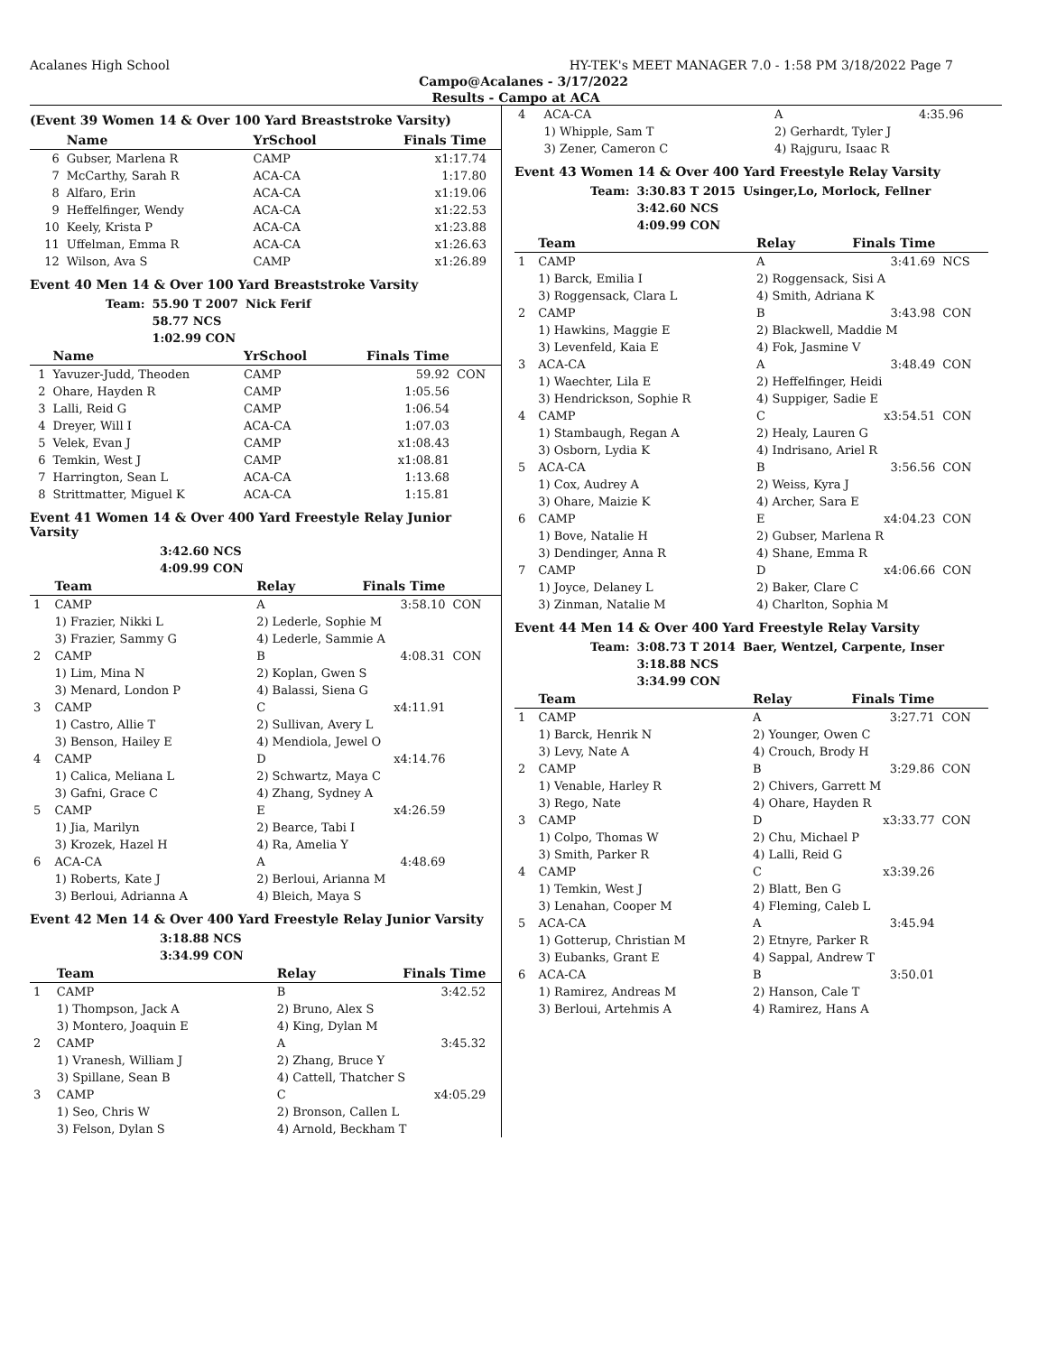Acalanes High School HY-TEK's MEET MANAGER 7.0 - 1:58 PM 3/18/2022 Page 7
Campo@Acalanes - 3/17/2022
Results - Campo at ACA
(Event 39 Women 14 & Over 100 Yard Breaststroke Varsity)
| | Name | YrSchool | Finals Time | |
| --- | --- | --- | --- | --- |
| 6 | Gubser, Marlena R | CAMP | x1:17.74 | |
| 7 | McCarthy, Sarah R | ACA-CA | 1:17.80 | |
| 8 | Alfaro, Erin | ACA-CA | x1:19.06 | |
| 9 | Heffelfinger, Wendy | ACA-CA | x1:22.53 | |
| 10 | Keely, Krista P | ACA-CA | x1:23.88 | |
| 11 | Uffelman, Emma R | ACA-CA | x1:26.63 | |
| 12 | Wilson, Ava S | CAMP | x1:26.89 | |
Event 40 Men 14 & Over 100 Yard Breaststroke Varsity
| Team: | 55.90 T 2007 | Nick Ferif |
| | 58.77 NCS | |
| | 1:02.99 CON | |
| | Name | YrSchool | Finals Time | |
| --- | --- | --- | --- | --- |
| 1 | Yavuzer-Judd, Theoden | CAMP | 59.92 | CON |
| 2 | Ohare, Hayden R | CAMP | 1:05.56 | |
| 3 | Lalli, Reid G | CAMP | 1:06.54 | |
| 4 | Dreyer, Will I | ACA-CA | 1:07.03 | |
| 5 | Velek, Evan J | CAMP | x1:08.43 | |
| 6 | Temkin, West J | CAMP | x1:08.81 | |
| 7 | Harrington, Sean L | ACA-CA | 1:13.68 | |
| 8 | Strittmatter, Miguel K | ACA-CA | 1:15.81 | |
Event 41 Women 14 & Over 400 Yard Freestyle Relay Junior Varsity
| 3:42.60 NCS |
| 4:09.99 CON |
| | Team | Relay | Finals Time | |
| --- | --- | --- | --- | --- |
| 1 | CAMP | A | 3:58.10 | CON |
| | 1) Frazier, Nikki L | 2) Lederle, Sophie M | | |
| | 3) Frazier, Sammy G | 4) Lederle, Sammie A | | |
| 2 | CAMP | B | 4:08.31 | CON |
| | 1) Lim, Mina N | 2) Koplan, Gwen S | | |
| | 3) Menard, London P | 4) Balassi, Siena G | | |
| 3 | CAMP | C | x4:11.91 | |
| | 1) Castro, Allie T | 2) Sullivan, Avery L | | |
| | 3) Benson, Hailey E | 4) Mendiola, Jewel O | | |
| 4 | CAMP | D | x4:14.76 | |
| | 1) Calica, Meliana L | 2) Schwartz, Maya C | | |
| | 3) Gafni, Grace C | 4) Zhang, Sydney A | | |
| 5 | CAMP | E | x4:26.59 | |
| | 1) Jia, Marilyn | 2) Bearce, Tabi I | | |
| | 3) Krozek, Hazel H | 4) Ra, Amelia Y | | |
| 6 | ACA-CA | A | 4:48.69 | |
| | 1) Roberts, Kate J | 2) Berloui, Arianna M | | |
| | 3) Berloui, Adrianna A | 4) Bleich, Maya S | | |
Event 42 Men 14 & Over 400 Yard Freestyle Relay Junior Varsity
| 3:18.88 NCS |
| 3:34.99 CON |
| | Team | Relay | Finals Time | |
| --- | --- | --- | --- | --- |
| 1 | CAMP | B | 3:42.52 | |
| | 1) Thompson, Jack A | 2) Bruno, Alex S | | |
| | 3) Montero, Joaquin E | 4) King, Dylan M | | |
| 2 | CAMP | A | 3:45.32 | |
| | 1) Vranesh, William J | 2) Zhang, Bruce Y | | |
| | 3) Spillane, Sean B | 4) Cattell, Thatcher S | | |
| 3 | CAMP | C | x4:05.29 | |
| | 1) Seo, Chris W | 2) Bronson, Callen L | | |
| | 3) Felson, Dylan S | 4) Arnold, Beckham T | | |
| 4 | ACA-CA | A | 4:35.96 | |
| | 1) Whipple, Sam T | 2) Gerhardt, Tyler J | | |
| | 3) Zener, Cameron C | 4) Rajguru, Isaac R | | |
Event 43 Women 14 & Over 400 Yard Freestyle Relay Varsity
| Team: | 3:30.83 T 2015 | Usinger,Lo, Morlock, Fellner |
| | 3:42.60 NCS | |
| | 4:09.99 CON | |
| | Team | Relay | Finals Time | |
| --- | --- | --- | --- | --- |
| 1 | CAMP | A | 3:41.69 | NCS |
| | 1) Barck, Emilia I | 2) Roggensack, Sisi A | | |
| | 3) Roggensack, Clara L | 4) Smith, Adriana K | | |
| 2 | CAMP | B | 3:43.98 | CON |
| | 1) Hawkins, Maggie E | 2) Blackwell, Maddie M | | |
| | 3) Levenfeld, Kaia E | 4) Fok, Jasmine V | | |
| 3 | ACA-CA | A | 3:48.49 | CON |
| | 1) Waechter, Lila E | 2) Heffelfinger, Heidi | | |
| | 3) Hendrickson, Sophie R | 4) Suppiger, Sadie E | | |
| 4 | CAMP | C | x3:54.51 | CON |
| | 1) Stambaugh, Regan A | 2) Healy, Lauren G | | |
| | 3) Osborn, Lydia K | 4) Indrisano, Ariel R | | |
| 5 | ACA-CA | B | 3:56.56 | CON |
| | 1) Cox, Audrey A | 2) Weiss, Kyra J | | |
| | 3) Ohare, Maizie K | 4) Archer, Sara E | | |
| 6 | CAMP | E | x4:04.23 | CON |
| | 1) Bove, Natalie H | 2) Gubser, Marlena R | | |
| | 3) Dendinger, Anna R | 4) Shane, Emma R | | |
| 7 | CAMP | D | x4:06.66 | CON |
| | 1) Joyce, Delaney L | 2) Baker, Clare C | | |
| | 3) Zinman, Natalie M | 4) Charlton, Sophia M | | |
Event 44 Men 14 & Over 400 Yard Freestyle Relay Varsity
| Team: | 3:08.73 T 2014 | Baer, Wentzel, Carpente, Inser |
| | 3:18.88 NCS | |
| | 3:34.99 CON | |
| | Team | Relay | Finals Time | |
| --- | --- | --- | --- | --- |
| 1 | CAMP | A | 3:27.71 | CON |
| | 1) Barck, Henrik N | 2) Younger, Owen C | | |
| | 3) Levy, Nate A | 4) Crouch, Brody H | | |
| 2 | CAMP | B | 3:29.86 | CON |
| | 1) Venable, Harley R | 2) Chivers, Garrett M | | |
| | 3) Rego, Nate | 4) Ohare, Hayden R | | |
| 3 | CAMP | D | x3:33.77 | CON |
| | 1) Colpo, Thomas W | 2) Chu, Michael P | | |
| | 3) Smith, Parker R | 4) Lalli, Reid G | | |
| 4 | CAMP | C | x3:39.26 | |
| | 1) Temkin, West J | 2) Blatt, Ben G | | |
| | 3) Lenahan, Cooper M | 4) Fleming, Caleb L | | |
| 5 | ACA-CA | A | 3:45.94 | |
| | 1) Gotterup, Christian M | 2) Etnyre, Parker R | | |
| | 3) Eubanks, Grant E | 4) Sappal, Andrew T | | |
| 6 | ACA-CA | B | 3:50.01 | |
| | 1) Ramirez, Andreas M | 2) Hanson, Cale T | | |
| | 3) Berloui, Artehmis A | 4) Ramirez, Hans A | | |